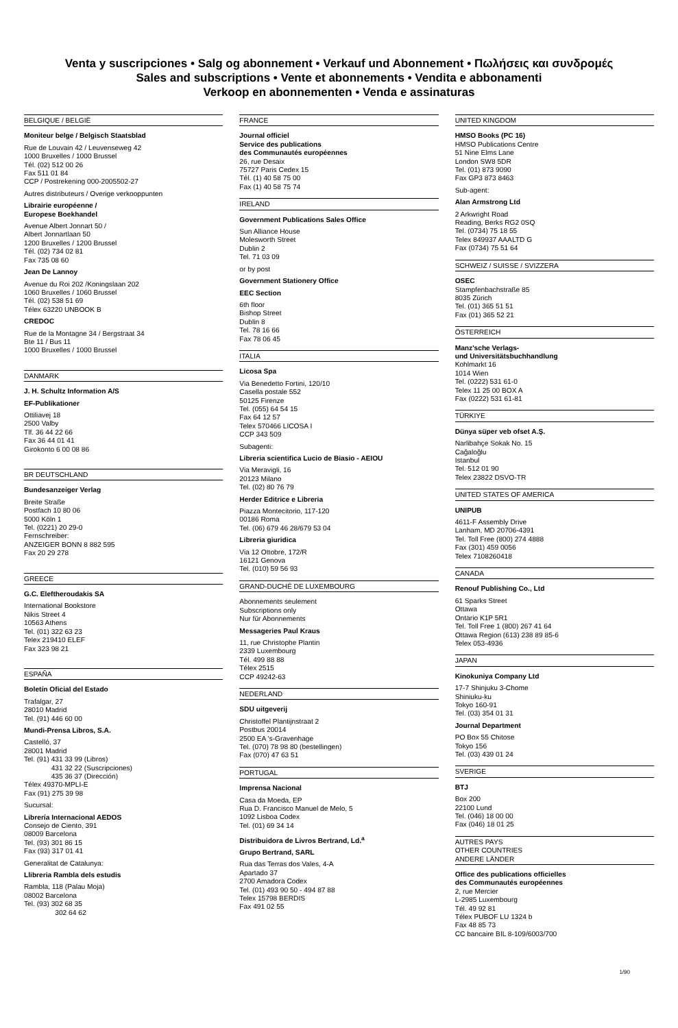Venta y suscripciones • Salg og abonnement • Verkauf und Abonnement • Πωλήσεις και συνδρομές
Sales and subscriptions • Vente et abonnements • Vendita e abbonamenti
Verkoop en abonnementen • Venda e assinaturas
BELGIQUE / BELGIË
Moniteur belge / Belgisch Staatsblad
Rue de Louvain 42 / Leuvenseweg 42
1000 Bruxelles / 1000 Brussel
Tél. (02) 512 00 26
Fax 511 01 84
CCP / Postrekening 000-2005502-27
Autres distributeurs / Overige verkooppunten
Librairie européenne /
Europese Boekhandel
Avenue Albert Jonnart 50 /
Albert Jonnartlaan 50
1200 Bruxelles / 1200 Brussel
Tél. (02) 734 02 81
Fax 735 08 60
Jean De Lannoy
Avenue du Roi 202 /Koningslaan 202
1060 Bruxelles / 1060 Brussel
Tél. (02) 538 51 69
Télex 63220 UNBOOK B
CREDOC
Rue de la Montagne 34 / Bergstraat 34
Bte 11 / Bus 11
1000 Bruxelles / 1000 Brussel
DANMARK
J. H. Schultz Information A/S
EF-Publikationer
Ottiliavej 18
2500 Valby
Tlf. 36 44 22 66
Fax 36 44 01 41
Girokonto 6 00 08 86
BR DEUTSCHLAND
Bundesanzeiger Verlag
Breite Straße
Postfach 10 80 06
5000 Köln 1
Tel. (0221) 20 29-0
Fernschreiber:
ANZEIGER BONN 8 882 595
Fax 20 29 278
GREECE
G.C. Eleftheroudakis SA
International Bookstore
Nikis Street 4
10563 Athens
Tel. (01) 322 63 23
Telex 219410 ELEF
Fax 323 98 21
ESPAÑA
Boletín Oficial del Estado
Trafalgar, 27
28010 Madrid
Tel. (91) 446 60 00
Mundi-Prensa Libros, S.A.
Castelló, 37
28001 Madrid
Tel. (91) 431 33 99 (Libros)
431 32 22 (Suscripciones)
435 36 37 (Dirección)
Télex 49370-MPLI-E
Fax (91) 275 39 98
Sucursal:
Librería Internacional AEDOS
Consejo de Ciento, 391
08009 Barcelona
Tel. (93) 301 86 15
Fax (93) 317 01 41
Generalitat de Catalunya:
Llibreria Rambla dels estudis
Rambla, 118 (Palau Moja)
08002 Barcelona
Tel. (93) 302 68 35
302 64 62
FRANCE
Journal officiel
Service des publications
des Communautés européennes
26, rue Desaix
75727 Paris Cedex 15
Tél. (1) 40 58 75 00
Fax (1) 40 58 75 74
IRELAND
Government Publications Sales Office
Sun Alliance House
Molesworth Street
Dublin 2
Tel. 71 03 09
or by post
Government Stationery Office
EEC Section
6th floor
Bishop Street
Dublin 8
Tel. 78 16 66
Fax 78 06 45
ITALIA
Licosa Spa
Via Benedetto Fortini, 120/10
Casella postale 552
50125 Firenze
Tel. (055) 64 54 15
Fax 64 12 57
Telex 570466 LICOSA I
CCP 343 509
Subagenti:
Libreria scientifica Lucio de Biasio - AEIOU
Via Meravigli, 16
20123 Milano
Tel. (02) 80 76 79
Herder Editrice e Libreria
Piazza Montecitorio, 117-120
00186 Roma
Tel. (06) 679 46 28/679 53 04
Libreria giuridica
Via 12 Ottobre, 172/R
16121 Genova
Tel. (010) 59 56 93
GRAND-DUCHÉ DE LUXEMBOURG
Abonnements seulement
Subscriptions only
Nur für Abonnements
Messageries Paul Kraus
11, rue Christophe Plantin
2339 Luxembourg
Tél. 499 88 88
Télex 2515
CCP 49242-63
NEDERLAND
SDU uitgeverij
Christoffel Plantijnstraat 2
Postbus 20014
2500 EA 's-Gravenhage
Tel. (070) 78 98 80 (bestellingen)
Fax (070) 47 63 51
PORTUGAL
Imprensa Nacional
Casa da Moeda, EP
Rua D. Francisco Manuel de Melo, 5
1092 Lisboa Codex
Tel. (01) 69 34 14
Distribuidora de Livros Bertrand, Ld.<sup>a</sup>
Grupo Bertrand, SARL
Rua das Terras dos Vales, 4-A
Apartado 37
2700 Amadora Codex
Tel. (01) 493 90 50 - 494 87 88
Telex 15798 BERDIS
Fax 491 02 55
UNITED KINGDOM
HMSO Books (PC 16)
HMSO Publications Centre
51 Nine Elms Lane
London SW8 5DR
Tel. (01) 873 9090
Fax GP3 873 8463
Sub-agent:
Alan Armstrong Ltd
2 Arkwright Road
Reading, Berks RG2 0SQ
Tel. (0734) 75 18 55
Telex 849937 AAALTD G
Fax (0734) 75 51 64
SCHWEIZ / SUISSE / SVIZZERA
OSEC
Stampfenbachstraße 85
8035 Zürich
Tel. (01) 365 51 51
Fax (01) 365 52 21
ÖSTERREICH
Manz'sche Verlags-
und Universitätsbuchhandlung
Kohlmarkt 16
1014 Wien
Tel. (0222) 531 61-0
Telex 11 25 00 BOX A
Fax (0222) 531 61-81
TÜRKIYE
Dünya süper veb ofset A.Ş.
Narlibahçe Sokak No. 15
Cağaloğlu
Istanbul
Tel. 512 01 90
Telex 23822 DSVO-TR
UNITED STATES OF AMERICA
UNIPUB
4611-F Assembly Drive
Lanham, MD 20706-4391
Tel. Toll Free (800) 274 4888
Fax (301) 459 0056
Telex 7108260418
CANADA
Renouf Publishing Co., Ltd
61 Sparks Street
Ottawa
Ontario K1P 5R1
Tel. Toll Free 1 (800) 267 41 64
Ottawa Region (613) 238 89 85-6
Telex 053-4936
JAPAN
Kinokuniya Company Ltd
17-7 Shinjuku 3-Chome
Shiniuku-ku
Tokyo 160-91
Tel. (03) 354 01 31
Journal Department
PO Box 55 Chitose
Tokyo 156
Tel. (03) 439 01 24
SVERIGE
BTJ
Box 200
22100 Lund
Tel. (046) 18 00 00
Fax (046) 18 01 25
AUTRES PAYS
OTHER COUNTRIES
ANDERE LÄNDER
Office des publications officielles
des Communautés européennes
2, rue Mercier
L-2985 Luxembourg
Tél. 49 92 81
Télex PUBOF LU 1324 b
Fax 48 85 73
CC bancaire BIL 8-109/6003/700
1/90